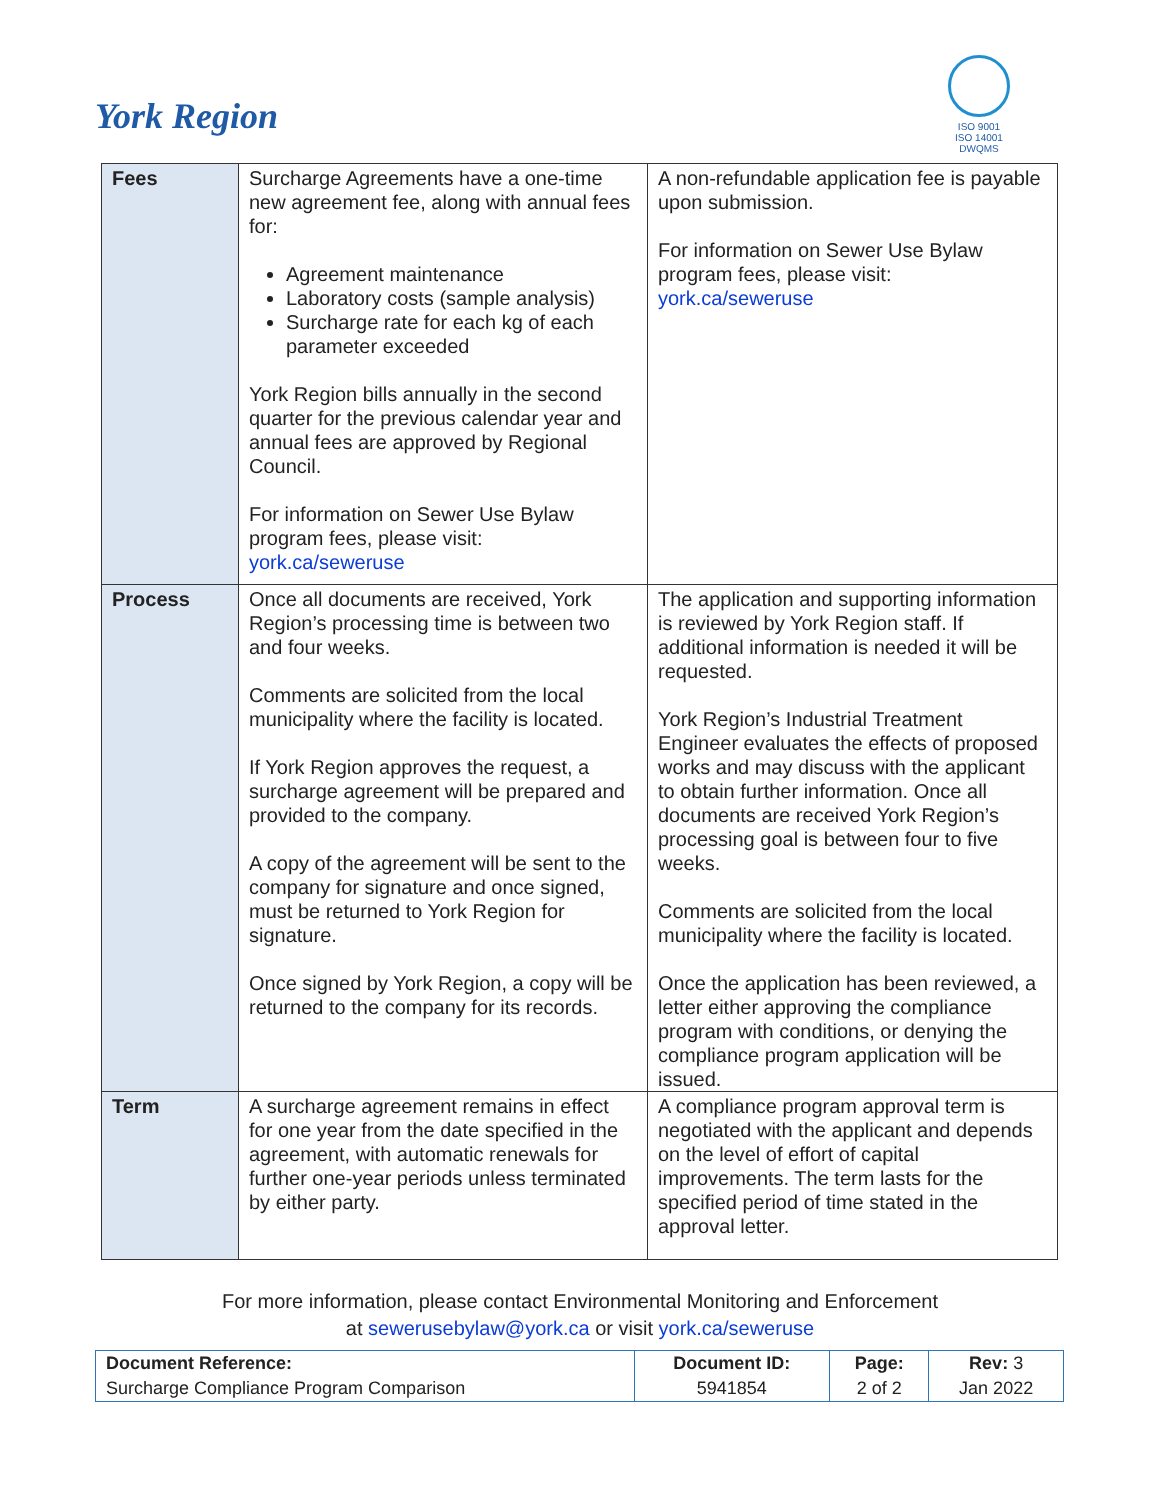York Region
ISO 9001
ISO 14001
DWQMS
| Fees | Surcharge Agreements have a one-time new agreement fee, along with annual fees for: Agreement maintenance Laboratory costs (sample analysis) Surcharge rate for each kg of each parameter exceeded York Region bills annually in the second quarter for the previous calendar year and annual fees are approved by Regional Council. For information on Sewer Use Bylaw program fees, please visit: york.ca/seweruse | A non-refundable application fee is payable upon submission. For information on Sewer Use Bylaw program fees, please visit: york.ca/seweruse |
| Process | Once all documents are received, York Region’s processing time is between two and four weeks. Comments are solicited from the local municipality where the facility is located. If York Region approves the request, a surcharge agreement will be prepared and provided to the company. A copy of the agreement will be sent to the company for signature and once signed, must be returned to York Region for signature. Once signed by York Region, a copy will be returned to the company for its records. | The application and supporting information is reviewed by York Region staff. If additional information is needed it will be requested. York Region’s Industrial Treatment Engineer evaluates the effects of proposed works and may discuss with the applicant to obtain further information. Once all documents are received York Region’s processing goal is between four to five weeks. Comments are solicited from the local municipality where the facility is located. Once the application has been reviewed, a letter either approving the compliance program with conditions, or denying the compliance program application will be issued. |
| Term | A surcharge agreement remains in effect for one year from the date specified in the agreement, with automatic renewals for further one-year periods unless terminated by either party. | A compliance program approval term is negotiated with the applicant and depends on the level of effort of capital improvements. The term lasts for the specified period of time stated in the approval letter. |
For more information, please contact Environmental Monitoring and Enforcement
at sewerusebylaw@york.ca or visit york.ca/seweruse
| Document Reference: | Document ID: | Page: | Rev: 3 |
| --- | --- | --- | --- |
| Surcharge Compliance Program Comparison | 5941854 | 2 of 2 | Jan 2022 |